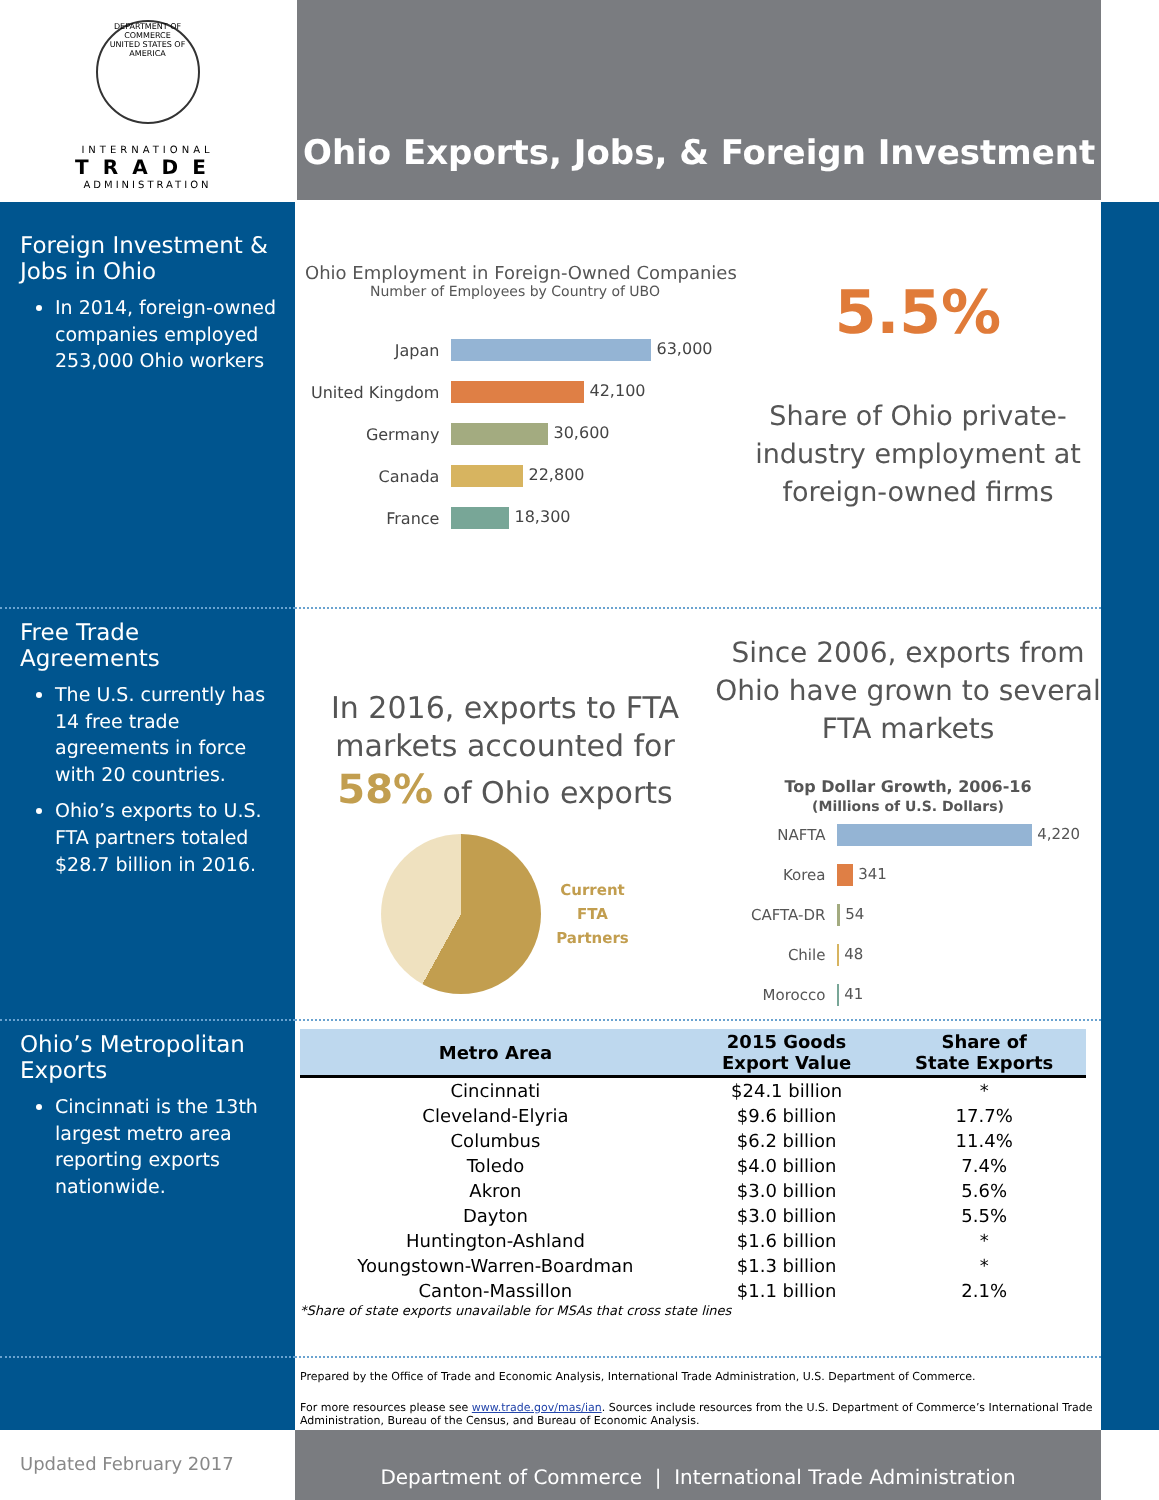DEPARTMENT OF COMMERCE
UNITED STATES OF AMERICA
INTERNATIONAL
TRADE
ADMINISTRATION
Ohio Exports, Jobs, & Foreign Investment
Foreign Investment & Jobs in Ohio
In 2014, foreign-owned companies employed 253,000 Ohio workers
Ohio Employment in Foreign-Owned Companies
Number of Employees by Country of UBO
| Japan | 63,000 |
| United Kingdom | 42,100 |
| Germany | 30,600 |
| Canada | 22,800 |
| France | 18,300 |
5.5%
Share of Ohio private-industry employment at foreign-owned firms
Free Trade Agreements
The U.S. currently has 14 free trade agreements in force with 20 countries.
Ohio’s exports to U.S. FTA partners totaled $28.7 billion in 2016.
In 2016, exports to FTA markets accounted for 58% of Ohio exports
Current
FTA
Partners
Since 2006, exports from Ohio have grown to several FTA markets
Top Dollar Growth, 2006-16
(Millions of U.S. Dollars)
| NAFTA | 4,220 |
| Korea | 341 |
| CAFTA-DR | 54 |
| Chile | 48 |
| Morocco | 41 |
Ohio’s Metropolitan Exports
Cincinnati is the 13th largest metro area reporting exports nationwide.
| Metro Area | 2015 Goods Export Value | Share of State Exports |
| --- | --- | --- |
| Cincinnati | $24.1 billion | * |
| Cleveland-Elyria | $9.6 billion | 17.7% |
| Columbus | $6.2 billion | 11.4% |
| Toledo | $4.0 billion | 7.4% |
| Akron | $3.0 billion | 5.6% |
| Dayton | $3.0 billion | 5.5% |
| Huntington-Ashland | $1.6 billion | * |
| Youngstown-Warren-Boardman | $1.3 billion | * |
| Canton-Massillon | $1.1 billion | 2.1% |
*Share of state exports unavailable for MSAs that cross state lines
Prepared by the Office of Trade and Economic Analysis, International Trade Administration, U.S. Department of Commerce.
For more resources please see www.trade.gov/mas/ian. Sources include resources from the U.S. Department of Commerce’s International Trade Administration, Bureau of the Census, and Bureau of Economic Analysis.
Updated February 2017
Department of Commerce | International Trade Administration